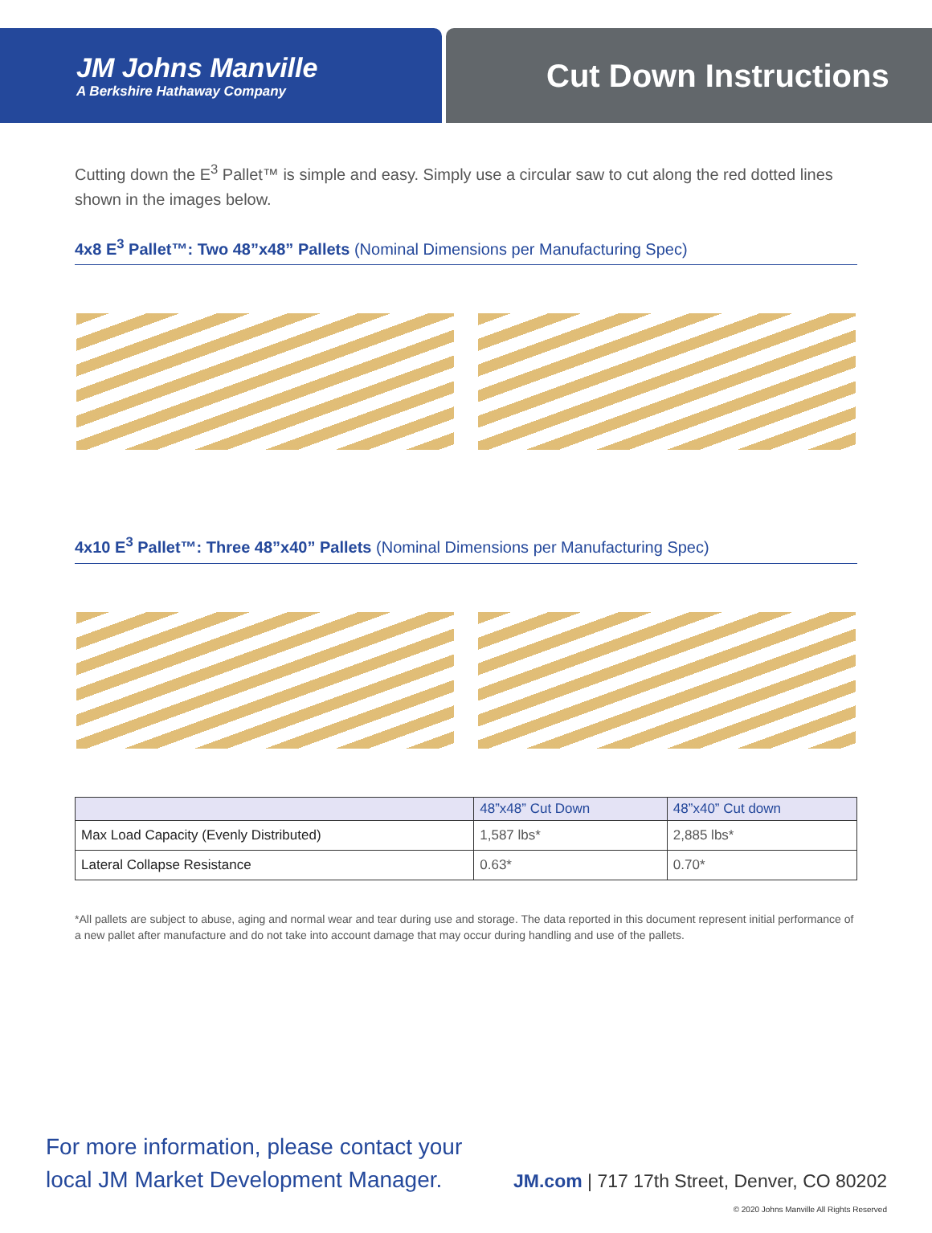JM Johns Manville
A Berkshire Hathaway Company
Cut Down Instructions
Cutting down the E<sup>3</sup> Pallet™ is simple and easy. Simply use a circular saw to cut along the red dotted lines shown in the images below.
4x8 E<sup>3</sup> Pallet™: Two 48”x48” Pallets (Nominal Dimensions per Manufacturing Spec)
4x10 E<sup>3</sup> Pallet™: Three 48”x40” Pallets (Nominal Dimensions per Manufacturing Spec)
| | 48”x48” Cut Down | 48”x40” Cut down |
| --- | --- | --- |
| Max Load Capacity (Evenly Distributed) | 1,587 lbs* | 2,885 lbs* |
| Lateral Collapse Resistance | 0.63* | 0.70* |
*All pallets are subject to abuse, aging and normal wear and tear during use and storage. The data reported in this document represent initial performance of a new pallet after manufacture and do not take into account damage that may occur during handling and use of the pallets.
For more information, please contact your
local JM Market Development Manager.
JM.com | 717 17th Street, Denver, CO 80202
© 2020 Johns Manville All Rights Reserved